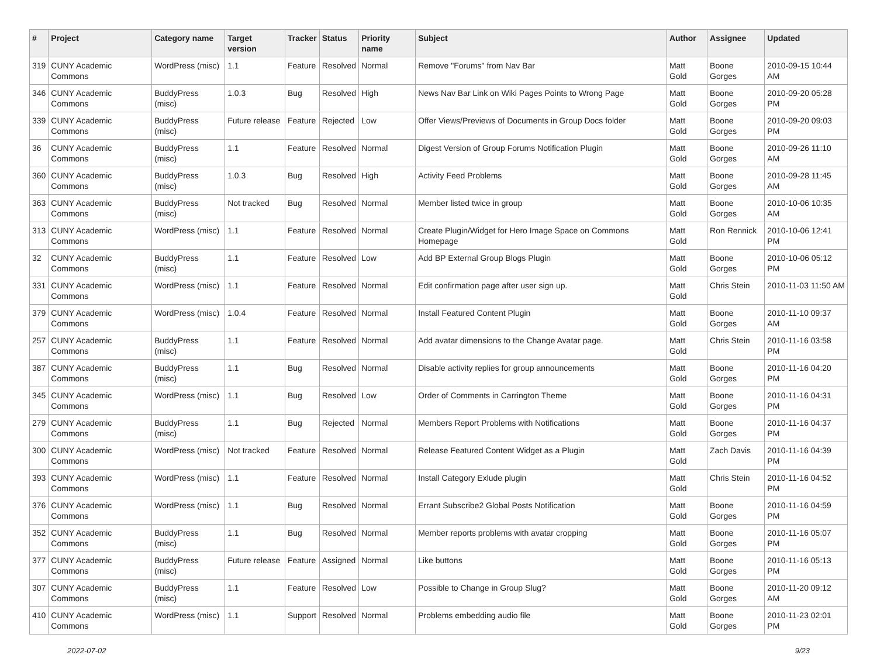| # | Project | Category name | Target version | Tracker | Status | Priority name | Subject | Author | Assignee | Updated |
| --- | --- | --- | --- | --- | --- | --- | --- | --- | --- | --- |
| 319 | CUNY Academic Commons | WordPress (misc) | 1.1 | Feature | Resolved | Normal | Remove "Forums" from Nav Bar | Matt Gold | Boone Gorges | 2010-09-15 10:44 AM |
| 346 | CUNY Academic Commons | BuddyPress (misc) | 1.0.3 | Bug | Resolved | High | News Nav Bar Link on Wiki Pages Points to Wrong Page | Matt Gold | Boone Gorges | 2010-09-20 05:28 PM |
| 339 | CUNY Academic Commons | BuddyPress (misc) | Future release | Feature | Rejected | Low | Offer Views/Previews of Documents in Group Docs folder | Matt Gold | Boone Gorges | 2010-09-20 09:03 PM |
| 36 | CUNY Academic Commons | BuddyPress (misc) | 1.1 | Feature | Resolved | Normal | Digest Version of Group Forums Notification Plugin | Matt Gold | Boone Gorges | 2010-09-26 11:10 AM |
| 360 | CUNY Academic Commons | BuddyPress (misc) | 1.0.3 | Bug | Resolved | High | Activity Feed Problems | Matt Gold | Boone Gorges | 2010-09-28 11:45 AM |
| 363 | CUNY Academic Commons | BuddyPress (misc) | Not tracked | Bug | Resolved | Normal | Member listed twice in group | Matt Gold | Boone Gorges | 2010-10-06 10:35 AM |
| 313 | CUNY Academic Commons | WordPress (misc) | 1.1 | Feature | Resolved | Normal | Create Plugin/Widget for Hero Image Space on Commons Homepage | Matt Gold | Ron Rennick | 2010-10-06 12:41 PM |
| 32 | CUNY Academic Commons | BuddyPress (misc) | 1.1 | Feature | Resolved | Low | Add BP External Group Blogs Plugin | Matt Gold | Boone Gorges | 2010-10-06 05:12 PM |
| 331 | CUNY Academic Commons | WordPress (misc) | 1.1 | Feature | Resolved | Normal | Edit confirmation page after user sign up. | Matt Gold | Chris Stein | 2010-11-03 11:50 AM |
| 379 | CUNY Academic Commons | WordPress (misc) | 1.0.4 | Feature | Resolved | Normal | Install Featured Content Plugin | Matt Gold | Boone Gorges | 2010-11-10 09:37 AM |
| 257 | CUNY Academic Commons | BuddyPress (misc) | 1.1 | Feature | Resolved | Normal | Add avatar dimensions to the Change Avatar page. | Matt Gold | Chris Stein | 2010-11-16 03:58 PM |
| 387 | CUNY Academic Commons | BuddyPress (misc) | 1.1 | Bug | Resolved | Normal | Disable activity replies for group announcements | Matt Gold | Boone Gorges | 2010-11-16 04:20 PM |
| 345 | CUNY Academic Commons | WordPress (misc) | 1.1 | Bug | Resolved | Low | Order of Comments in Carrington Theme | Matt Gold | Boone Gorges | 2010-11-16 04:31 PM |
| 279 | CUNY Academic Commons | BuddyPress (misc) | 1.1 | Bug | Rejected | Normal | Members Report Problems with Notifications | Matt Gold | Boone Gorges | 2010-11-16 04:37 PM |
| 300 | CUNY Academic Commons | WordPress (misc) | Not tracked | Feature | Resolved | Normal | Release Featured Content Widget as a Plugin | Matt Gold | Zach Davis | 2010-11-16 04:39 PM |
| 393 | CUNY Academic Commons | WordPress (misc) | 1.1 | Feature | Resolved | Normal | Install Category Exlude plugin | Matt Gold | Chris Stein | 2010-11-16 04:52 PM |
| 376 | CUNY Academic Commons | WordPress (misc) | 1.1 | Bug | Resolved | Normal | Errant Subscribe2 Global Posts Notification | Matt Gold | Boone Gorges | 2010-11-16 04:59 PM |
| 352 | CUNY Academic Commons | BuddyPress (misc) | 1.1 | Bug | Resolved | Normal | Member reports problems with avatar cropping | Matt Gold | Boone Gorges | 2010-11-16 05:07 PM |
| 377 | CUNY Academic Commons | BuddyPress (misc) | Future release | Feature | Assigned | Normal | Like buttons | Matt Gold | Boone Gorges | 2010-11-16 05:13 PM |
| 307 | CUNY Academic Commons | BuddyPress (misc) | 1.1 | Feature | Resolved | Low | Possible to Change in Group Slug? | Matt Gold | Boone Gorges | 2010-11-20 09:12 AM |
| 410 | CUNY Academic Commons | WordPress (misc) | 1.1 | Support | Resolved | Normal | Problems embedding audio file | Matt Gold | Boone Gorges | 2010-11-23 02:01 PM |
2022-07-02 9/23